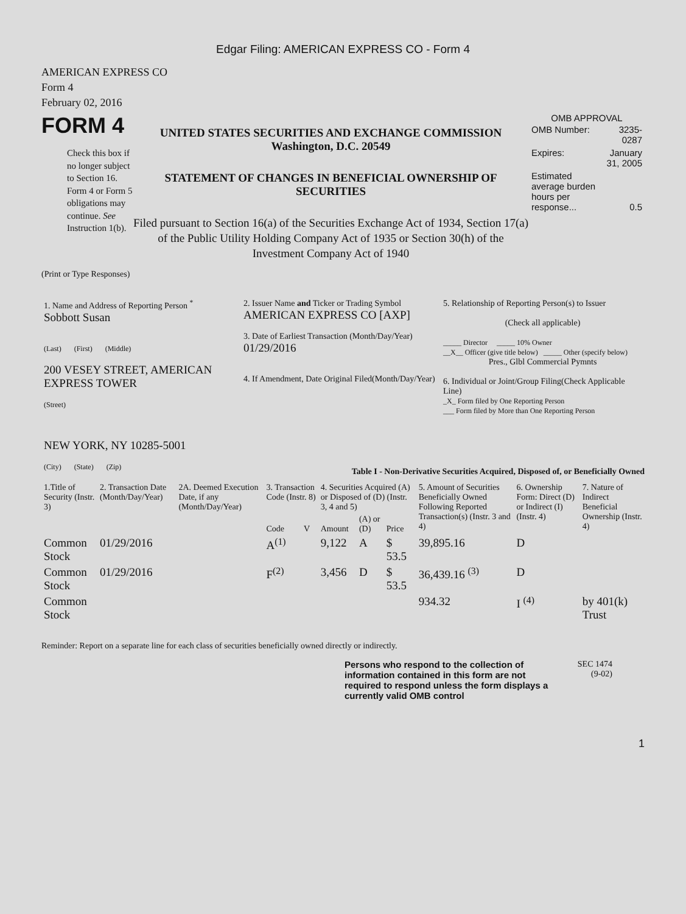Edgar Filing: AMERICAN EXPRESS CO - Form 4
AMERICAN EXPRESS CO
Form 4
February 02, 2016
FORM 4
Check this box if no longer subject to Section 16. Form 4 or Form 5 obligations may continue. See Instruction 1(b).
UNITED STATES SECURITIES AND EXCHANGE COMMISSION
Washington, D.C. 20549
STATEMENT OF CHANGES IN BENEFICIAL OWNERSHIP OF SECURITIES
Filed pursuant to Section 16(a) of the Securities Exchange Act of 1934, Section 17(a) of the Public Utility Holding Company Act of 1935 or Section 30(h) of the Investment Company Act of 1940
OMB APPROVAL
| OMB Number: | 3235-0287 |
| Expires: | January 31, 2005 |
| Estimated average burden hours per response... | 0.5 |
(Print or Type Responses)
| 1. Name and Address of Reporting Person <sup>*</sup> Sobbott Susan (Last) (First) (Middle) 200 VESEY STREET, AMERICAN EXPRESS TOWER (Street) NEW YORK, NY 10285-5001 (City) (State) (Zip) | 2. Issuer Name and Ticker or Trading Symbol AMERICAN EXPRESS CO [AXP] 3. Date of Earliest Transaction (Month/Day/Year) 01/29/2016 4. If Amendment, Date Original Filed(Month/Day/Year) | 5. Relationship of Reporting Person(s) to Issuer (Check all applicable) _____ Director _____ 10% Owner __X__ Officer (give title below) _____ Other (specify below) Pres., Glbl Commercial Pymnts 6. Individual or Joint/Group Filing(Check Applicable Line) _X_ Form filed by One Reporting Person ___ Form filed by More than One Reporting Person |
Table I - Non-Derivative Securities Acquired, Disposed of, or Beneficially Owned
| 1.Title of Security (Instr. 3) | 2. Transaction Date (Month/Day/Year) | 2A. Deemed Execution Date, if any (Month/Day/Year) | 3. Transaction Code (Instr. 8) | | 4. Securities Acquired (A) or Disposed of (D) (Instr. 3, 4 and 5) | | | 5. Amount of Securities Beneficially Owned Following Reported Transaction(s) (Instr. 3 and 4) | 6. Ownership Form: Direct (D) or Indirect (I) (Instr. 4) | 7. Nature of Indirect Beneficial Ownership (Instr. 4) |
| --- | --- | --- | --- | --- | --- | --- | --- | --- | --- | --- |
| | | | Code | V | Amount | (A) or (D) | Price | | | |
| Common Stock | 01/29/2016 | | A<sup>(1)</sup> | | 9,122 | A | $ 53.5 | 39,895.16 | D | |
| Common Stock | 01/29/2016 | | F<sup>(2)</sup> | | 3,456 | D | $ 53.5 | 36,439.16 <sup>(3)</sup> | D | |
| Common Stock | | | | | | | | 934.32 | I <sup>(4)</sup> | by 401(k) Trust |
Reminder: Report on a separate line for each class of securities beneficially owned directly or indirectly.
Persons who respond to the collection of information contained in this form are not required to respond unless the form displays a currently valid OMB control
SEC 1474
(9-02)
1